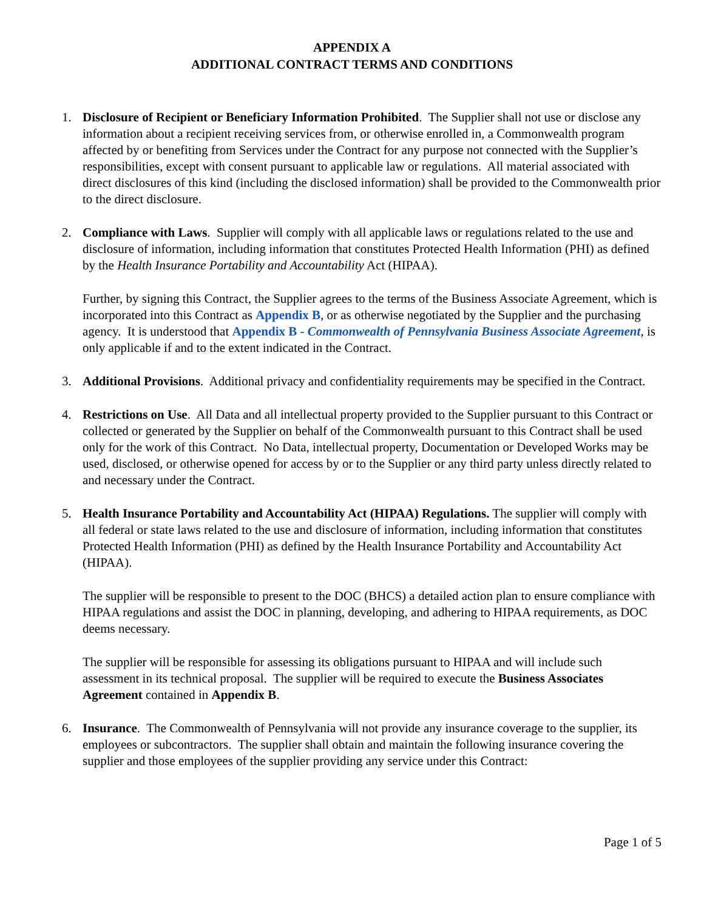APPENDIX A
ADDITIONAL CONTRACT TERMS AND CONDITIONS
1. Disclosure of Recipient or Beneficiary Information Prohibited. The Supplier shall not use or disclose any information about a recipient receiving services from, or otherwise enrolled in, a Commonwealth program affected by or benefiting from Services under the Contract for any purpose not connected with the Supplier’s responsibilities, except with consent pursuant to applicable law or regulations. All material associated with direct disclosures of this kind (including the disclosed information) shall be provided to the Commonwealth prior to the direct disclosure.
2. Compliance with Laws. Supplier will comply with all applicable laws or regulations related to the use and disclosure of information, including information that constitutes Protected Health Information (PHI) as defined by the Health Insurance Portability and Accountability Act (HIPAA).
Further, by signing this Contract, the Supplier agrees to the terms of the Business Associate Agreement, which is incorporated into this Contract as Appendix B, or as otherwise negotiated by the Supplier and the purchasing agency. It is understood that Appendix B - Commonwealth of Pennsylvania Business Associate Agreement, is only applicable if and to the extent indicated in the Contract.
3. Additional Provisions. Additional privacy and confidentiality requirements may be specified in the Contract.
4. Restrictions on Use. All Data and all intellectual property provided to the Supplier pursuant to this Contract or collected or generated by the Supplier on behalf of the Commonwealth pursuant to this Contract shall be used only for the work of this Contract. No Data, intellectual property, Documentation or Developed Works may be used, disclosed, or otherwise opened for access by or to the Supplier or any third party unless directly related to and necessary under the Contract.
5. Health Insurance Portability and Accountability Act (HIPAA) Regulations. The supplier will comply with all federal or state laws related to the use and disclosure of information, including information that constitutes Protected Health Information (PHI) as defined by the Health Insurance Portability and Accountability Act (HIPAA).
The supplier will be responsible to present to the DOC (BHCS) a detailed action plan to ensure compliance with HIPAA regulations and assist the DOC in planning, developing, and adhering to HIPAA requirements, as DOC deems necessary.
The supplier will be responsible for assessing its obligations pursuant to HIPAA and will include such assessment in its technical proposal. The supplier will be required to execute the Business Associates Agreement contained in Appendix B.
6. Insurance. The Commonwealth of Pennsylvania will not provide any insurance coverage to the supplier, its employees or subcontractors. The supplier shall obtain and maintain the following insurance covering the supplier and those employees of the supplier providing any service under this Contract:
Page 1 of 5